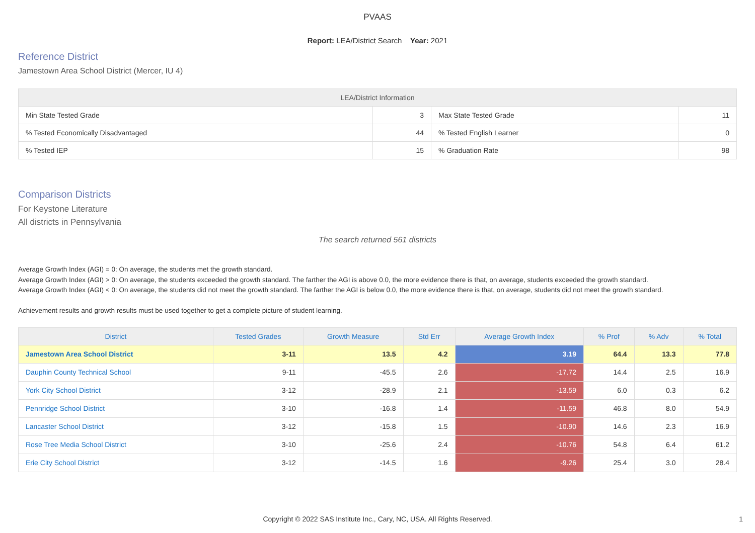PVAAS
Report: LEA/District Search Year: 2021
Reference District
Jamestown Area School District (Mercer, IU 4)
| LEA/District Information | | | |
| --- | --- | --- | --- |
| Min State Tested Grade | 3 | Max State Tested Grade | 11 |
| % Tested Economically Disadvantaged | 44 | % Tested English Learner | 0 |
| % Tested IEP | 15 | % Graduation Rate | 98 |
Comparison Districts
For Keystone Literature
All districts in Pennsylvania
The search returned 561 districts
Average Growth Index (AGI) = 0: On average, the students met the growth standard.
Average Growth Index (AGI) > 0: On average, the students exceeded the growth standard. The farther the AGI is above 0.0, the more evidence there is that, on average, students exceeded the growth standard.
Average Growth Index (AGI) < 0: On average, the students did not meet the growth standard. The farther the AGI is below 0.0, the more evidence there is that, on average, students did not meet the growth standard.
Achievement results and growth results must be used together to get a complete picture of student learning.
| District | Tested Grades | Growth Measure | Std Err | Average Growth Index | % Prof | % Adv | % Total |
| --- | --- | --- | --- | --- | --- | --- | --- |
| Jamestown Area School District | 3-11 | 13.5 | 4.2 | 3.19 | 64.4 | 13.3 | 77.8 |
| Dauphin County Technical School | 9-11 | -45.5 | 2.6 | -17.72 | 14.4 | 2.5 | 16.9 |
| York City School District | 3-12 | -28.9 | 2.1 | -13.59 | 6.0 | 0.3 | 6.2 |
| Pennridge School District | 3-10 | -16.8 | 1.4 | -11.59 | 46.8 | 8.0 | 54.9 |
| Lancaster School District | 3-12 | -15.8 | 1.5 | -10.90 | 14.6 | 2.3 | 16.9 |
| Rose Tree Media School District | 3-10 | -25.6 | 2.4 | -10.76 | 54.8 | 6.4 | 61.2 |
| Erie City School District | 3-12 | -14.5 | 1.6 | -9.26 | 25.4 | 3.0 | 28.4 |
Copyright © 2022 SAS Institute Inc., Cary, NC, USA. All Rights Reserved. 1